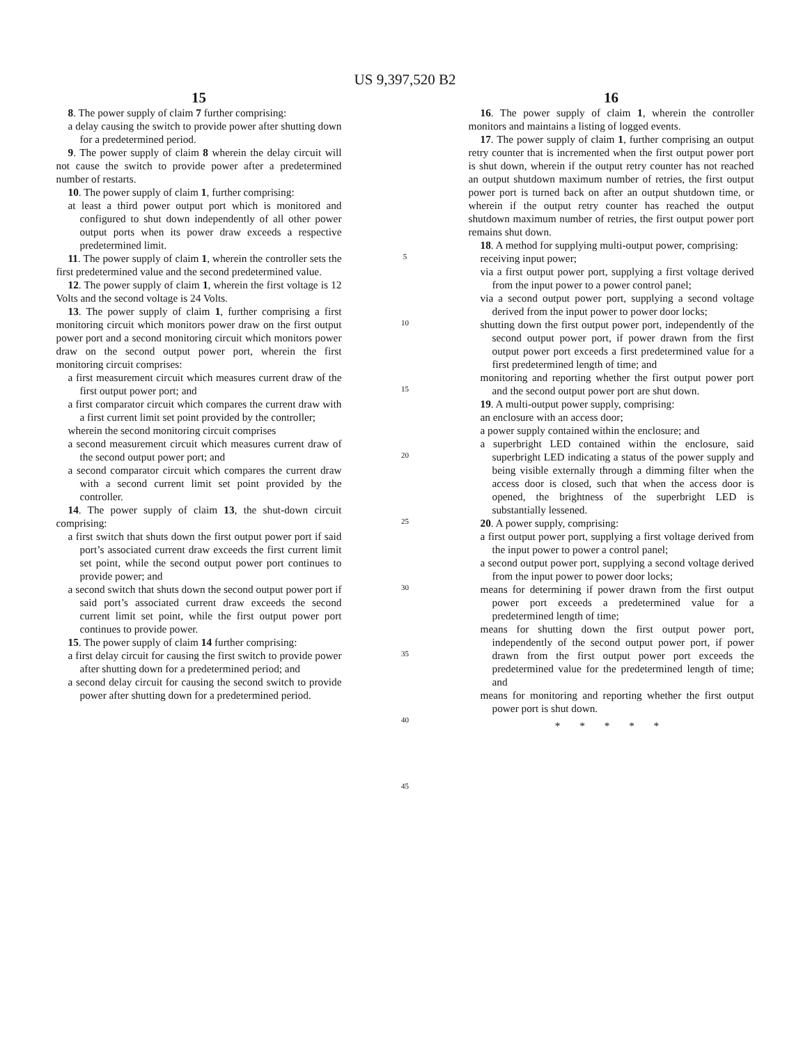US 9,397,520 B2
15
8. The power supply of claim 7 further comprising:
a delay causing the switch to provide power after shutting down for a predetermined period.
9. The power supply of claim 8 wherein the delay circuit will not cause the switch to provide power after a predetermined number of restarts.
10. The power supply of claim 1, further comprising:
at least a third power output port which is monitored and configured to shut down independently of all other power output ports when its power draw exceeds a respective predetermined limit.
11. The power supply of claim 1, wherein the controller sets the first predetermined value and the second predetermined value.
12. The power supply of claim 1, wherein the first voltage is 12 Volts and the second voltage is 24 Volts.
13. The power supply of claim 1, further comprising a first monitoring circuit which monitors power draw on the first output power port and a second monitoring circuit which monitors power draw on the second output power port, wherein the first monitoring circuit comprises:
a first measurement circuit which measures current draw of the first output power port; and
a first comparator circuit which compares the current draw with a first current limit set point provided by the controller;
wherein the second monitoring circuit comprises
a second measurement circuit which measures current draw of the second output power port; and
a second comparator circuit which compares the current draw with a second current limit set point provided by the controller.
14. The power supply of claim 13, the shut-down circuit comprising:
a first switch that shuts down the first output power port if said port’s associated current draw exceeds the first current limit set point, while the second output power port continues to provide power; and
a second switch that shuts down the second output power port if said port’s associated current draw exceeds the second current limit set point, while the first output power port continues to provide power.
15. The power supply of claim 14 further comprising:
a first delay circuit for causing the first switch to provide power after shutting down for a predetermined period; and
a second delay circuit for causing the second switch to provide power after shutting down for a predetermined period.
5
10
15
20
25
30
35
40
45
16
16. The power supply of claim 1, wherein the controller monitors and maintains a listing of logged events.
17. The power supply of claim 1, further comprising an output retry counter that is incremented when the first output power port is shut down, wherein if the output retry counter has not reached an output shutdown maximum number of retries, the first output power port is turned back on after an output shutdown time, or wherein if the output retry counter has reached the output shutdown maximum number of retries, the first output power port remains shut down.
18. A method for supplying multi-output power, comprising:
receiving input power;
via a first output power port, supplying a first voltage derived from the input power to a power control panel;
via a second output power port, supplying a second voltage derived from the input power to power door locks;
shutting down the first output power port, independently of the second output power port, if power drawn from the first output power port exceeds a first predetermined value for a first predetermined length of time; and
monitoring and reporting whether the first output power port and the second output power port are shut down.
19. A multi-output power supply, comprising:
an enclosure with an access door;
a power supply contained within the enclosure; and
a superbright LED contained within the enclosure, said superbright LED indicating a status of the power supply and being visible externally through a dimming filter when the access door is closed, such that when the access door is opened, the brightness of the superbright LED is substantially lessened.
20. A power supply, comprising:
a first output power port, supplying a first voltage derived from the input power to power a control panel;
a second output power port, supplying a second voltage derived from the input power to power door locks;
means for determining if power drawn from the first output power port exceeds a predetermined value for a predetermined length of time;
means for shutting down the first output power port, independently of the second output power port, if power drawn from the first output power port exceeds the predetermined value for the predetermined length of time; and
means for monitoring and reporting whether the first output power port is shut down.
* * * * *